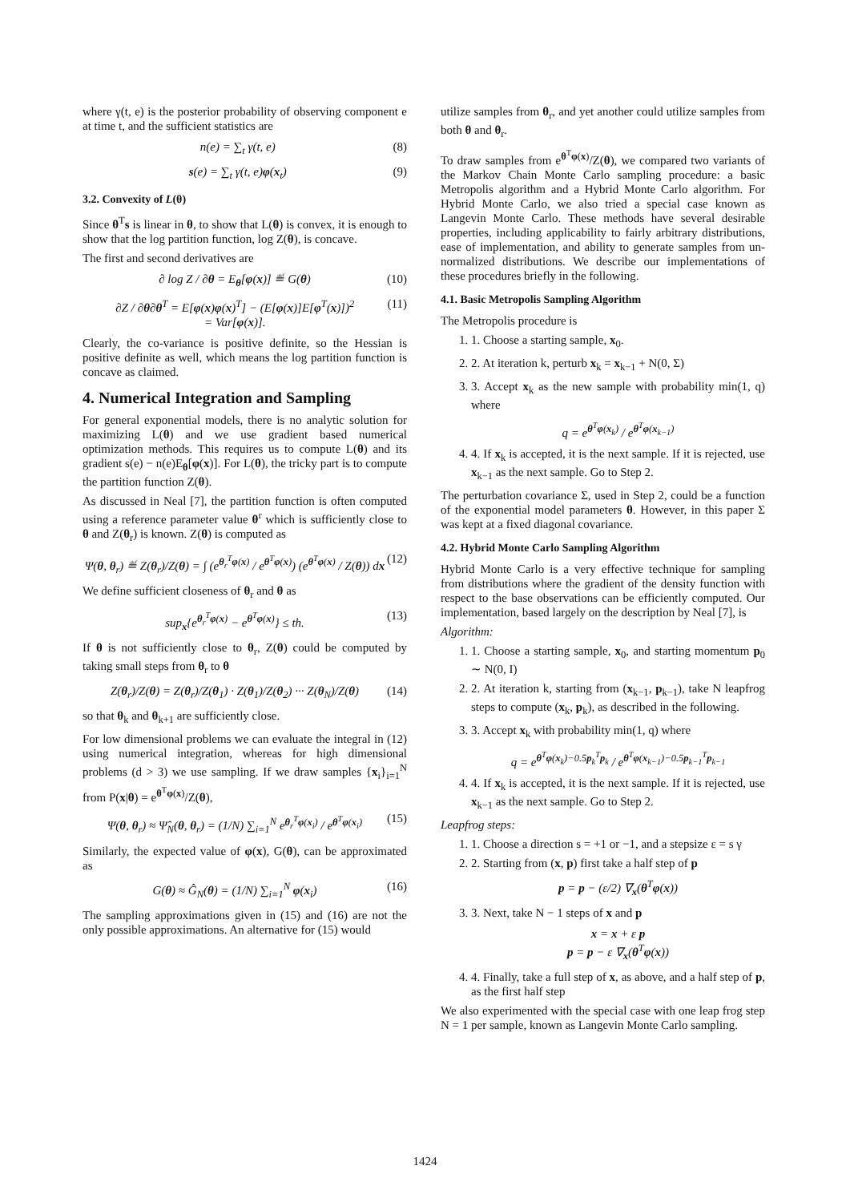where γ(t, e) is the posterior probability of observing component e at time t, and the sufficient statistics are
n(e) = ∑<sub>t</sub> γ(t, e) (8)
s(e) = ∑<sub>t</sub> γ(t, e)φ(x<sub>t</sub>) (9)
3.2. Convexity of L(θ)
Since θ<sup>T</sup>s is linear in θ, to show that L(θ) is convex, it is enough to show that the log partition function, log Z(θ), is concave.
The first and second derivatives are
∂ log Z / ∂θ = E<sub>θ</sub>[φ(x)] ≝ G(θ) (10)
∂Z / ∂θ∂θ<sup>T</sup> = E[φ(x)φ(x)<sup>T</sup>] − (E[φ(x)]E[φ<sup>T</sup>(x)])<sup>2</sup>
= Var[φ(x)]. (11)
Clearly, the co-variance is positive definite, so the Hessian is positive definite as well, which means the log partition function is concave as claimed.
4. Numerical Integration and Sampling
For general exponential models, there is no analytic solution for maximizing L(θ) and we use gradient based numerical optimization methods. This requires us to compute L(θ) and its gradient s(e) − n(e)E<sub>θ</sub>[φ(x)]. For L(θ), the tricky part is to compute the partition function Z(θ).
As discussed in Neal [7], the partition function is often computed using a reference parameter value θ<sup>r</sup> which is sufficiently close to θ and Z(θ<sub>r</sub>) is known. Z(θ) is computed as
Ψ(θ, θ<sub>r</sub>) ≝ Z(θ<sub>r</sub>)/Z(θ) = ∫ (e<sup>θ<sub>r</sub><sup>T</sup>φ(x)</sup> / e<sup>θ<sup>T</sup>φ(x)</sup>) (e<sup>θ<sup>T</sup>φ(x)</sup> / Z(θ)) dx (12)
We define sufficient closeness of θ<sub>r</sub> and θ as
sup<sub>x</sub>{e<sup>θ<sub>r</sub><sup>T</sup>φ(x)</sup> − e<sup>θ<sup>T</sup>φ(x)</sup>} ≤ th. (13)
If θ is not sufficiently close to θ<sub>r</sub>, Z(θ) could be computed by taking small steps from θ<sub>r</sub> to θ
Z(θ<sub>r</sub>)/Z(θ) = Z(θ<sub>r</sub>)/Z(θ<sub>1</sub>) · Z(θ<sub>1</sub>)/Z(θ<sub>2</sub>) ··· Z(θ<sub>N</sub>)/Z(θ) (14)
so that θ<sub>k</sub> and θ<sub>k+1</sub> are sufficiently close.
For low dimensional problems we can evaluate the integral in (12) using numerical integration, whereas for high dimensional problems (d > 3) we use sampling. If we draw samples {x<sub>i</sub>}<sub>i=1</sub><sup>N</sup> from P(x|θ) = e<sup>θ<sup>T</sup>φ(x)</sup>/Z(θ),
Ψ(θ, θ<sub>r</sub>) ≈ Ψ̂<sub>N</sub>(θ, θ<sub>r</sub>) = (1/N) ∑<sub>i=1</sub><sup>N</sup> e<sup>θ<sub>r</sub><sup>T</sup>φ(x<sub>i</sub>)</sup> / e<sup>θ<sup>T</sup>φ(x<sub>i</sub>)</sup> (15)
Similarly, the expected value of φ(x), G(θ), can be approximated as
G(θ) ≈ Ĝ<sub>N</sub>(θ) = (1/N) ∑<sub>i=1</sub><sup>N</sup> φ(x<sub>i</sub>) (16)
The sampling approximations given in (15) and (16) are not the only possible approximations. An alternative for (15) would
utilize samples from θ<sub>r</sub>, and yet another could utilize samples from both θ and θ<sub>r</sub>.
To draw samples from e<sup>θ<sup>T</sup>φ(x)</sup>/Z(θ), we compared two variants of the Markov Chain Monte Carlo sampling procedure: a basic Metropolis algorithm and a Hybrid Monte Carlo algorithm. For Hybrid Monte Carlo, we also tried a special case known as Langevin Monte Carlo. These methods have several desirable properties, including applicability to fairly arbitrary distributions, ease of implementation, and ability to generate samples from un-normalized distributions. We describe our implementations of these procedures briefly in the following.
4.1. Basic Metropolis Sampling Algorithm
The Metropolis procedure is
1. 1. Choose a starting sample, x<sub>0</sub>.
2. 2. At iteration k, perturb x<sub>k</sub> = x<sub>k−1</sub> + N(0, Σ)
3. 3. Accept x<sub>k</sub> as the new sample with probability min(1, q) where
q = e<sup>θ<sup>T</sup>φ(x<sub>k</sub>)</sup> / e<sup>θ<sup>T</sup>φ(x<sub>k−1</sub>)</sup>
4. 4. If x<sub>k</sub> is accepted, it is the next sample. If it is rejected, use x<sub>k−1</sub> as the next sample. Go to Step 2.
The perturbation covariance Σ, used in Step 2, could be a function of the exponential model parameters θ. However, in this paper Σ was kept at a fixed diagonal covariance.
4.2. Hybrid Monte Carlo Sampling Algorithm
Hybrid Monte Carlo is a very effective technique for sampling from distributions where the gradient of the density function with respect to the base observations can be efficiently computed. Our implementation, based largely on the description by Neal [7], is
Algorithm:
1. 1. Choose a starting sample, x<sub>0</sub>, and starting momentum p<sub>0</sub> ∼ N(0, I)
2. 2. At iteration k, starting from (x<sub>k−1</sub>, p<sub>k−1</sub>), take N leapfrog steps to compute (x<sub>k</sub>, p<sub>k</sub>), as described in the following.
3. 3. Accept x<sub>k</sub> with probability min(1, q) where
q = e<sup>θ<sup>T</sup>φ(x<sub>k</sub>)−0.5p<sub>k</sub><sup>T</sup>p<sub>k</sub></sup> / e<sup>θ<sup>T</sup>φ(x<sub>k−1</sub>)−0.5p<sub>k−1</sub><sup>T</sup>p<sub>k−1</sub></sup>
4. 4. If x<sub>k</sub> is accepted, it is the next sample. If it is rejected, use x<sub>k−1</sub> as the next sample. Go to Step 2.
Leapfrog steps:
1. 1. Choose a direction s = +1 or −1, and a stepsize ε = s γ
2. 2. Starting from (x, p) first take a half step of p
p = p − (ε/2) ∇<sub>x</sub>(θ<sup>T</sup>φ(x))
3. 3. Next, take N − 1 steps of x and p
x = x + ε p
p = p − ε ∇<sub>x</sub>(θ<sup>T</sup>φ(x))
4. 4. Finally, take a full step of x, as above, and a half step of p, as the first half step
We also experimented with the special case with one leap frog step N = 1 per sample, known as Langevin Monte Carlo sampling.
1424